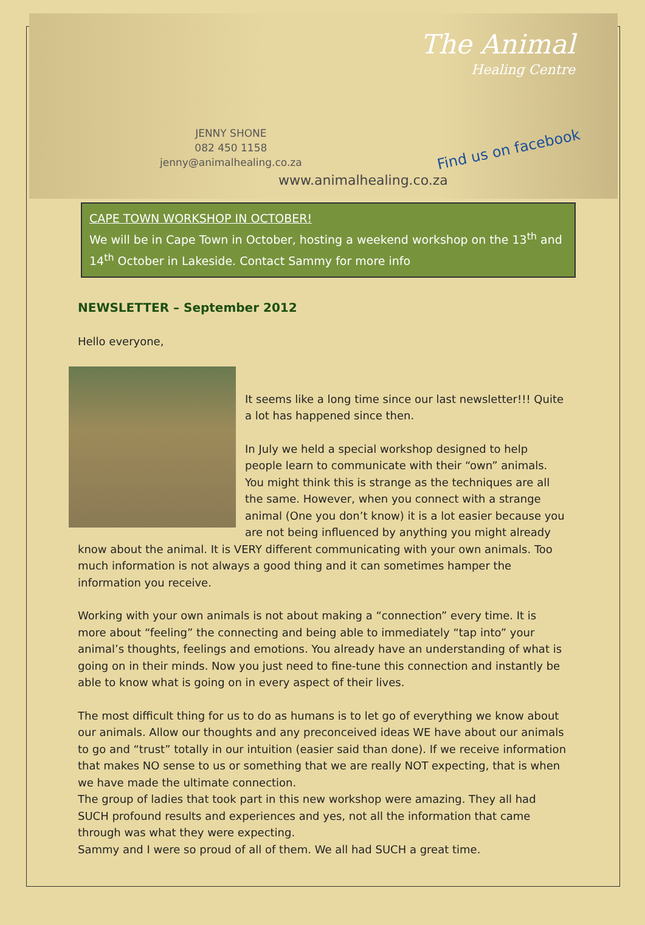The Animal
Healing Centre
JENNY SHONE
082 450 1158
jenny@animalhealing.co.za
Find us on facebook
www.animalhealing.co.za
CAPE TOWN WORKSHOP IN OCTOBER!
We will be in Cape Town in October, hosting a weekend workshop on the 13<sup>th</sup> and 14<sup>th</sup> October in Lakeside. Contact Sammy for more info
NEWSLETTER – September 2012
Hello everyone,
It seems like a long time since our last newsletter!!! Quite a lot has happened since then.
In July we held a special workshop designed to help people learn to communicate with their “own” animals. You might think this is strange as the techniques are all the same. However, when you connect with a strange animal (One you don’t know) it is a lot easier because you are not being influenced by anything you might already know about the animal. It is VERY different communicating with your own animals. Too much information is not always a good thing and it can sometimes hamper the information you receive.
Working with your own animals is not about making a “connection” every time. It is more about “feeling” the connecting and being able to immediately “tap into” your animal’s thoughts, feelings and emotions. You already have an understanding of what is going on in their minds. Now you just need to fine-tune this connection and instantly be able to know what is going on in every aspect of their lives.
The most difficult thing for us to do as humans is to let go of everything we know about our animals. Allow our thoughts and any preconceived ideas WE have about our animals to go and “trust” totally in our intuition (easier said than done). If we receive information that makes NO sense to us or something that we are really NOT expecting, that is when we have made the ultimate connection.
The group of ladies that took part in this new workshop were amazing. They all had SUCH profound results and experiences and yes, not all the information that came through was what they were expecting.
Sammy and I were so proud of all of them. We all had SUCH a great time.